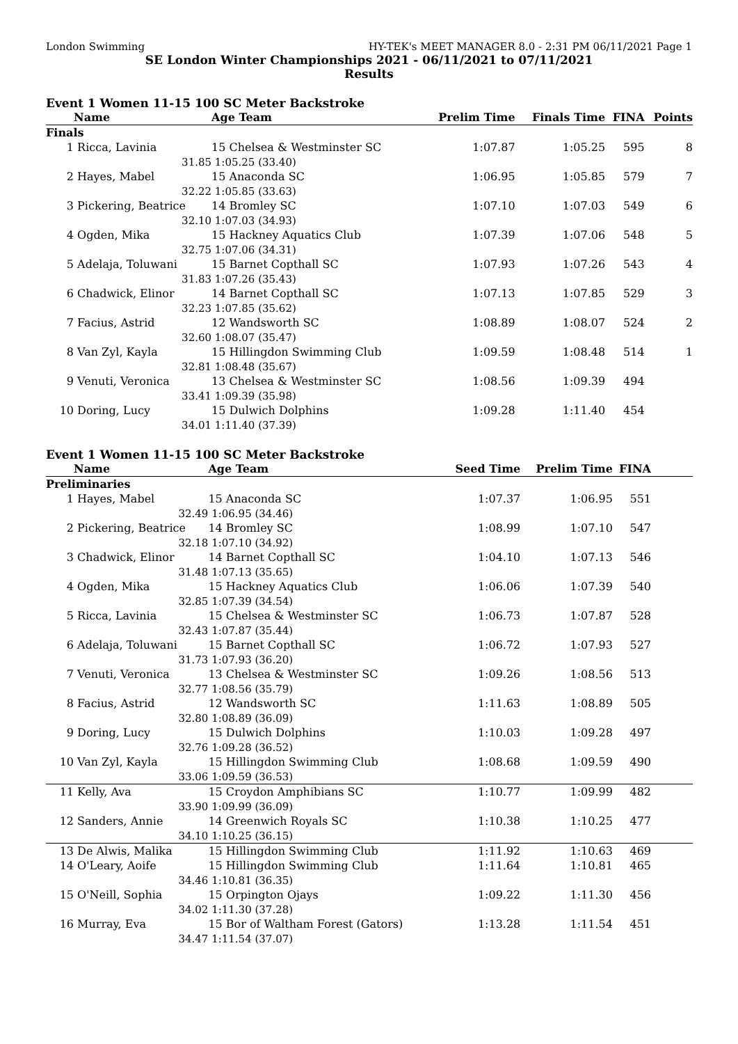London Swimming HY-TEK's MEET MANAGER 8.0 - 2:31 PM 06/11/2021 Page 1
SE London Winter Championships 2021 - 06/11/2021 to 07/11/2021
Results
Event 1 Women 11-15 100 SC Meter Backstroke
| | Name | Age Team | Prelim Time | Finals Time | FINA | Points |
| --- | --- | --- | --- | --- | --- | --- |
| Finals | | | | | | |
| 1 | Ricca, Lavinia | 15 Chelsea & Westminster SC | 1:07.87 | 1:05.25 | 595 | 8 |
| | 31.85 | 1:05.25 (33.40) | | | | |
| 2 | Hayes, Mabel | 15 Anaconda SC | 1:06.95 | 1:05.85 | 579 | 7 |
| | 32.22 | 1:05.85 (33.63) | | | | |
| 3 | Pickering, Beatrice | 14 Bromley SC | 1:07.10 | 1:07.03 | 549 | 6 |
| | 32.10 | 1:07.03 (34.93) | | | | |
| 4 | Ogden, Mika | 15 Hackney Aquatics Club | 1:07.39 | 1:07.06 | 548 | 5 |
| | 32.75 | 1:07.06 (34.31) | | | | |
| 5 | Adelaja, Toluwani | 15 Barnet Copthall SC | 1:07.93 | 1:07.26 | 543 | 4 |
| | 31.83 | 1:07.26 (35.43) | | | | |
| 6 | Chadwick, Elinor | 14 Barnet Copthall SC | 1:07.13 | 1:07.85 | 529 | 3 |
| | 32.23 | 1:07.85 (35.62) | | | | |
| 7 | Facius, Astrid | 12 Wandsworth SC | 1:08.89 | 1:08.07 | 524 | 2 |
| | 32.60 | 1:08.07 (35.47) | | | | |
| 8 | Van Zyl, Kayla | 15 Hillingdon Swimming Club | 1:09.59 | 1:08.48 | 514 | 1 |
| | 32.81 | 1:08.48 (35.67) | | | | |
| 9 | Venuti, Veronica | 13 Chelsea & Westminster SC | 1:08.56 | 1:09.39 | 494 | |
| | 33.41 | 1:09.39 (35.98) | | | | |
| 10 | Doring, Lucy | 15 Dulwich Dolphins | 1:09.28 | 1:11.40 | 454 | |
| | 34.01 | 1:11.40 (37.39) | | | | |
Event 1 Women 11-15 100 SC Meter Backstroke
| | Name | Age Team | Seed Time | Prelim Time | FINA | |
| --- | --- | --- | --- | --- | --- | --- |
| Preliminaries | | | | | | |
| 1 | Hayes, Mabel | 15 Anaconda SC | 1:07.37 | 1:06.95 | 551 | |
| | 32.49 | 1:06.95 (34.46) | | | | |
| 2 | Pickering, Beatrice | 14 Bromley SC | 1:08.99 | 1:07.10 | 547 | |
| | 32.18 | 1:07.10 (34.92) | | | | |
| 3 | Chadwick, Elinor | 14 Barnet Copthall SC | 1:04.10 | 1:07.13 | 546 | |
| | 31.48 | 1:07.13 (35.65) | | | | |
| 4 | Ogden, Mika | 15 Hackney Aquatics Club | 1:06.06 | 1:07.39 | 540 | |
| | 32.85 | 1:07.39 (34.54) | | | | |
| 5 | Ricca, Lavinia | 15 Chelsea & Westminster SC | 1:06.73 | 1:07.87 | 528 | |
| | 32.43 | 1:07.87 (35.44) | | | | |
| 6 | Adelaja, Toluwani | 15 Barnet Copthall SC | 1:06.72 | 1:07.93 | 527 | |
| | 31.73 | 1:07.93 (36.20) | | | | |
| 7 | Venuti, Veronica | 13 Chelsea & Westminster SC | 1:09.26 | 1:08.56 | 513 | |
| | 32.77 | 1:08.56 (35.79) | | | | |
| 8 | Facius, Astrid | 12 Wandsworth SC | 1:11.63 | 1:08.89 | 505 | |
| | 32.80 | 1:08.89 (36.09) | | | | |
| 9 | Doring, Lucy | 15 Dulwich Dolphins | 1:10.03 | 1:09.28 | 497 | |
| | 32.76 | 1:09.28 (36.52) | | | | |
| 10 | Van Zyl, Kayla | 15 Hillingdon Swimming Club | 1:08.68 | 1:09.59 | 490 | |
| | 33.06 | 1:09.59 (36.53) | | | | |
| 11 | Kelly, Ava | 15 Croydon Amphibians SC | 1:10.77 | 1:09.99 | 482 | |
| | 33.90 | 1:09.99 (36.09) | | | | |
| 12 | Sanders, Annie | 14 Greenwich Royals SC | 1:10.38 | 1:10.25 | 477 | |
| | 34.10 | 1:10.25 (36.15) | | | | |
| 13 | De Alwis, Malika | 15 Hillingdon Swimming Club | 1:11.92 | 1:10.63 | 469 | |
| 14 | O'Leary, Aoife | 15 Hillingdon Swimming Club | 1:11.64 | 1:10.81 | 465 | |
| | 34.46 | 1:10.81 (36.35) | | | | |
| 15 | O'Neill, Sophia | 15 Orpington Ojays | 1:09.22 | 1:11.30 | 456 | |
| | 34.02 | 1:11.30 (37.28) | | | | |
| 16 | Murray, Eva | 15 Bor of Waltham Forest (Gators) | 1:13.28 | 1:11.54 | 451 | |
| | 34.47 | 1:11.54 (37.07) | | | | |